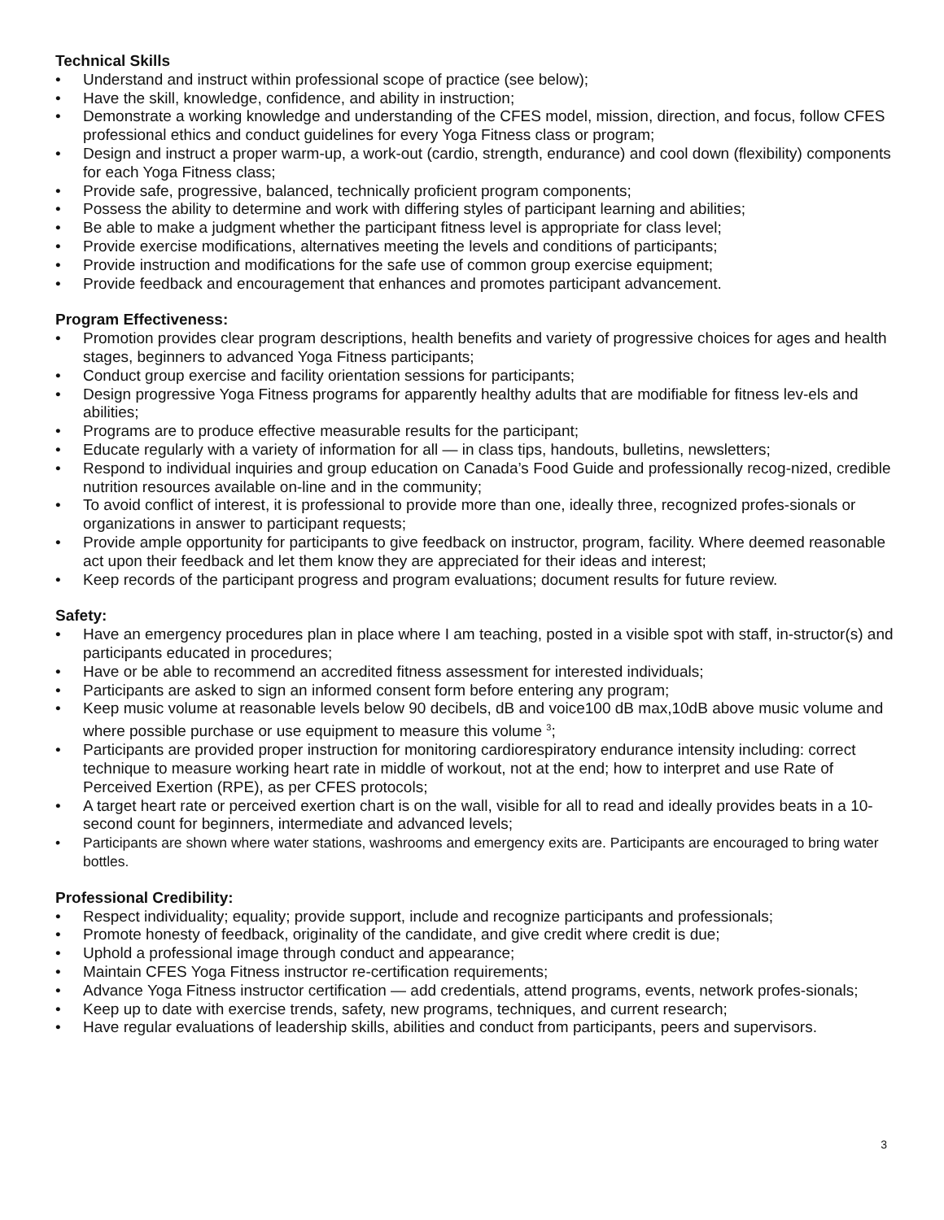Technical Skills
• Understand and instruct within professional scope of practice (see below);
• Have the skill, knowledge, confidence, and ability in instruction;
• Demonstrate a working knowledge and understanding of the CFES model, mission, direction, and focus, follow CFES professional ethics and conduct guidelines for every Yoga Fitness class or program;
• Design and instruct a proper warm-up, a work-out (cardio, strength, endurance) and cool down (flexibility) components for each Yoga Fitness class;
• Provide safe, progressive, balanced, technically proficient program components;
• Possess the ability to determine and work with differing styles of participant learning and abilities;
• Be able to make a judgment whether the participant fitness level is appropriate for class level;
• Provide exercise modifications, alternatives meeting the levels and conditions of participants;
• Provide instruction and modifications for the safe use of common group exercise equipment;
• Provide feedback and encouragement that enhances and promotes participant advancement.
Program Effectiveness:
• Promotion provides clear program descriptions, health benefits and variety of progressive choices for ages and health stages, beginners to advanced Yoga Fitness participants;
• Conduct group exercise and facility orientation sessions for participants;
• Design progressive Yoga Fitness programs for apparently healthy adults that are modifiable for fitness lev-els and abilities;
• Programs are to produce effective measurable results for the participant;
• Educate regularly with a variety of information for all — in class tips, handouts, bulletins, newsletters;
• Respond to individual inquiries and group education on Canada’s Food Guide and professionally recog-nized, credible nutrition resources available on-line and in the community;
• To avoid conflict of interest, it is professional to provide more than one, ideally three, recognized profes-sionals or organizations in answer to participant requests;
• Provide ample opportunity for participants to give feedback on instructor, program, facility. Where deemed reasonable act upon their feedback and let them know they are appreciated for their ideas and interest;
• Keep records of the participant progress and program evaluations; document results for future review.
Safety:
• Have an emergency procedures plan in place where I am teaching, posted in a visible spot with staff, in-structor(s) and participants educated in procedures;
• Have or be able to recommend an accredited fitness assessment for interested individuals;
• Participants are asked to sign an informed consent form before entering any program;
• Keep music volume at reasonable levels below 90 decibels, dB and voice100 dB max,10dB above music volume and where possible purchase or use equipment to measure this volume <sup>3</sup>;
• Participants are provided proper instruction for monitoring cardiorespiratory endurance intensity including: correct technique to measure working heart rate in middle of workout, not at the end; how to interpret and use Rate of Perceived Exertion (RPE), as per CFES protocols;
• A target heart rate or perceived exertion chart is on the wall, visible for all to read and ideally provides beats in a 10-second count for beginners, intermediate and advanced levels;
• Participants are shown where water stations, washrooms and emergency exits are. Participants are encouraged to bring water bottles.
Professional Credibility:
• Respect individuality; equality; provide support, include and recognize participants and professionals;
• Promote honesty of feedback, originality of the candidate, and give credit where credit is due;
• Uphold a professional image through conduct and appearance;
• Maintain CFES Yoga Fitness instructor re-certification requirements;
• Advance Yoga Fitness instructor certification — add credentials, attend programs, events, network profes-sionals;
• Keep up to date with exercise trends, safety, new programs, techniques, and current research;
• Have regular evaluations of leadership skills, abilities and conduct from participants, peers and supervisors.
3